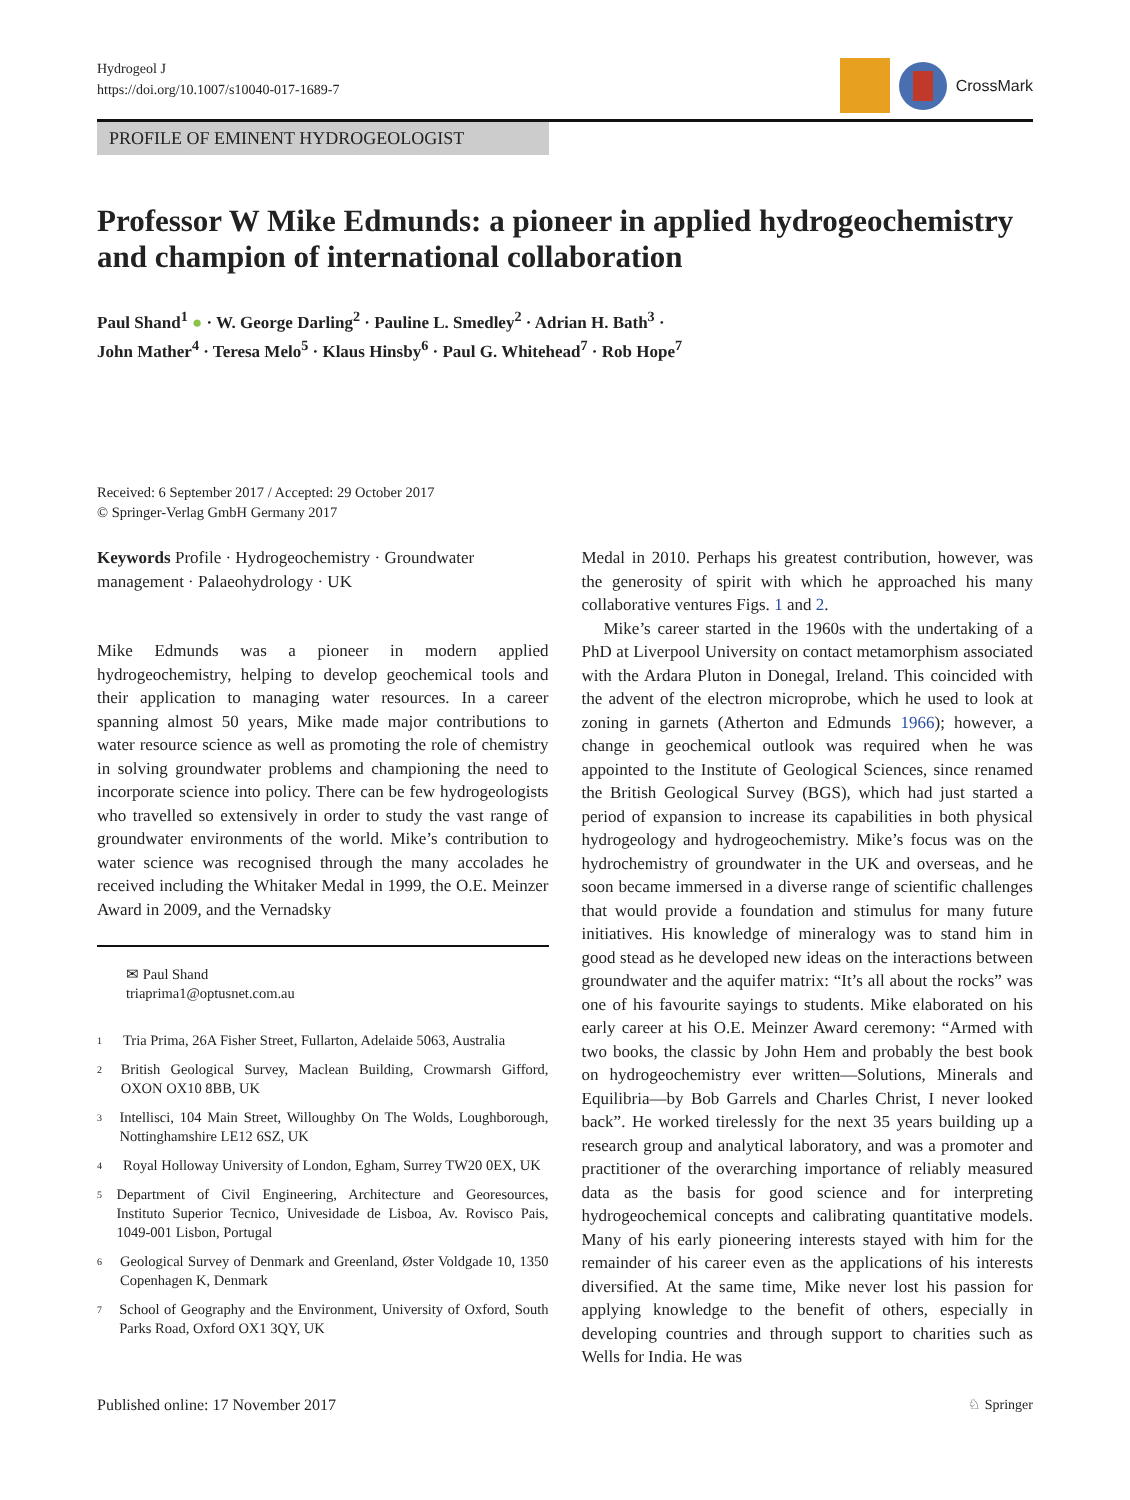Hydrogeol J
https://doi.org/10.1007/s10040-017-1689-7
CrossMark
PROFILE OF EMINENT HYDROGEOLOGIST
Professor W Mike Edmunds: a pioneer in applied hydrogeochemistry and champion of international collaboration
Paul Shand<sup>1</sup> ● · W. George Darling<sup>2</sup> · Pauline L. Smedley<sup>2</sup> · Adrian H. Bath<sup>3</sup> ·
John Mather<sup>4</sup> · Teresa Melo<sup>5</sup> · Klaus Hinsby<sup>6</sup> · Paul G. Whitehead<sup>7</sup> · Rob Hope<sup>7</sup>
Received: 6 September 2017 / Accepted: 29 October 2017
© Springer-Verlag GmbH Germany 2017
Keywords Profile · Hydrogeochemistry · Groundwater management · Palaeohydrology · UK
Mike Edmunds was a pioneer in modern applied hydrogeochemistry, helping to develop geochemical tools and their application to managing water resources. In a career spanning almost 50 years, Mike made major contributions to water resource science as well as promoting the role of chemistry in solving groundwater problems and championing the need to incorporate science into policy. There can be few hydrogeologists who travelled so extensively in order to study the vast range of groundwater environments of the world. Mike’s contribution to water science was recognised through the many accolades he received including the Whitaker Medal in 1999, the O.E. Meinzer Award in 2009, and the Vernadsky
✉ Paul Shand
triaprima1@optusnet.com.au
1 Tria Prima, 26A Fisher Street, Fullarton, Adelaide 5063, Australia
2 British Geological Survey, Maclean Building, Crowmarsh Gifford, OXON OX10 8BB, UK
3 Intellisci, 104 Main Street, Willoughby On The Wolds, Loughborough, Nottinghamshire LE12 6SZ, UK
4 Royal Holloway University of London, Egham, Surrey TW20 0EX, UK
5 Department of Civil Engineering, Architecture and Georesources, Instituto Superior Tecnico, Univesidade de Lisboa, Av. Rovisco Pais, 1049-001 Lisbon, Portugal
6 Geological Survey of Denmark and Greenland, Øster Voldgade 10, 1350 Copenhagen K, Denmark
7 School of Geography and the Environment, University of Oxford, South Parks Road, Oxford OX1 3QY, UK
Medal in 2010. Perhaps his greatest contribution, however, was the generosity of spirit with which he approached his many collaborative ventures Figs. 1 and 2.
Mike’s career started in the 1960s with the undertaking of a PhD at Liverpool University on contact metamorphism associated with the Ardara Pluton in Donegal, Ireland. This coincided with the advent of the electron microprobe, which he used to look at zoning in garnets (Atherton and Edmunds 1966); however, a change in geochemical outlook was required when he was appointed to the Institute of Geological Sciences, since renamed the British Geological Survey (BGS), which had just started a period of expansion to increase its capabilities in both physical hydrogeology and hydrogeochemistry. Mike’s focus was on the hydrochemistry of groundwater in the UK and overseas, and he soon became immersed in a diverse range of scientific challenges that would provide a foundation and stimulus for many future initiatives. His knowledge of mineralogy was to stand him in good stead as he developed new ideas on the interactions between groundwater and the aquifer matrix: “It’s all about the rocks” was one of his favourite sayings to students. Mike elaborated on his early career at his O.E. Meinzer Award ceremony: “Armed with two books, the classic by John Hem and probably the best book on hydrogeochemistry ever written—Solutions, Minerals and Equilibria—by Bob Garrels and Charles Christ, I never looked back”. He worked tirelessly for the next 35 years building up a research group and analytical laboratory, and was a promoter and practitioner of the overarching importance of reliably measured data as the basis for good science and for interpreting hydrogeochemical concepts and calibrating quantitative models. Many of his early pioneering interests stayed with him for the remainder of his career even as the applications of his interests diversified. At the same time, Mike never lost his passion for applying knowledge to the benefit of others, especially in developing countries and through support to charities such as Wells for India. He was
Published online: 17 November 2017 ♘ Springer